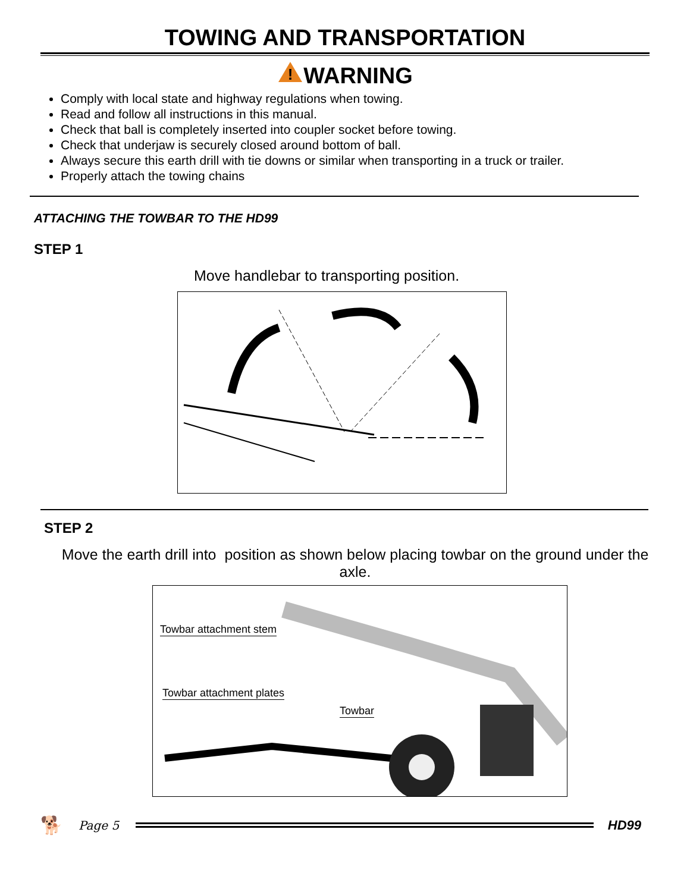TOWING AND TRANSPORTATION
!
WARNING
Comply with local state and highway regulations when towing.
Read and follow all instructions in this manual.
Check that ball is completely inserted into coupler socket before towing.
Check that underjaw is securely closed around bottom of ball.
Always secure this earth drill with tie downs or similar when transporting in a truck or trailer.
Properly attach the towing chains
ATTACHING THE TOWBAR TO THE HD99
STEP 1
Move handlebar to transporting position.
STEP 2
Move the earth drill into position as shown below placing towbar on the ground under the axle.
Towbar attachment stem
Towbar attachment plates
Towbar
🐕 Page 5 HD99